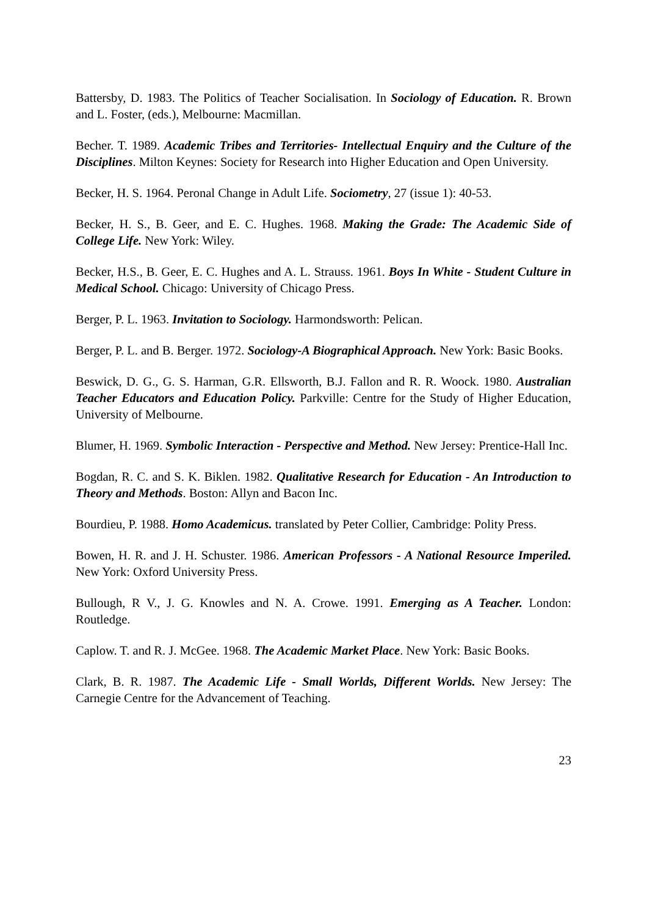Battersby, D. 1983. The Politics of Teacher Socialisation. In Sociology of Education. R. Brown and L. Foster, (eds.), Melbourne: Macmillan.
Becher. T. 1989. Academic Tribes and Territories- Intellectual Enquiry and the Culture of the Disciplines. Milton Keynes: Society for Research into Higher Education and Open University.
Becker, H. S. 1964. Peronal Change in Adult Life. Sociometry, 27 (issue 1): 40-53.
Becker, H. S., B. Geer, and E. C. Hughes. 1968. Making the Grade: The Academic Side of College Life. New York: Wiley.
Becker, H.S., B. Geer, E. C. Hughes and A. L. Strauss. 1961. Boys In White - Student Culture in Medical School. Chicago: University of Chicago Press.
Berger, P. L. 1963. Invitation to Sociology. Harmondsworth: Pelican.
Berger, P. L. and B. Berger. 1972. Sociology-A Biographical Approach. New York: Basic Books.
Beswick, D. G., G. S. Harman, G.R. Ellsworth, B.J. Fallon and R. R. Woock. 1980. Australian Teacher Educators and Education Policy. Parkville: Centre for the Study of Higher Education, University of Melbourne.
Blumer, H. 1969. Symbolic Interaction - Perspective and Method. New Jersey: Prentice-Hall Inc.
Bogdan, R. C. and S. K. Biklen. 1982. Qualitative Research for Education - An Introduction to Theory and Methods. Boston: Allyn and Bacon Inc.
Bourdieu, P. 1988. Homo Academicus. translated by Peter Collier, Cambridge: Polity Press.
Bowen, H. R. and J. H. Schuster. 1986. American Professors - A National Resource Imperiled. New York: Oxford University Press.
Bullough, R V., J. G. Knowles and N. A. Crowe. 1991. Emerging as A Teacher. London: Routledge.
Caplow. T. and R. J. McGee. 1968. The Academic Market Place. New York: Basic Books.
Clark, B. R. 1987. The Academic Life - Small Worlds, Different Worlds. New Jersey: The Carnegie Centre for the Advancement of Teaching.
23